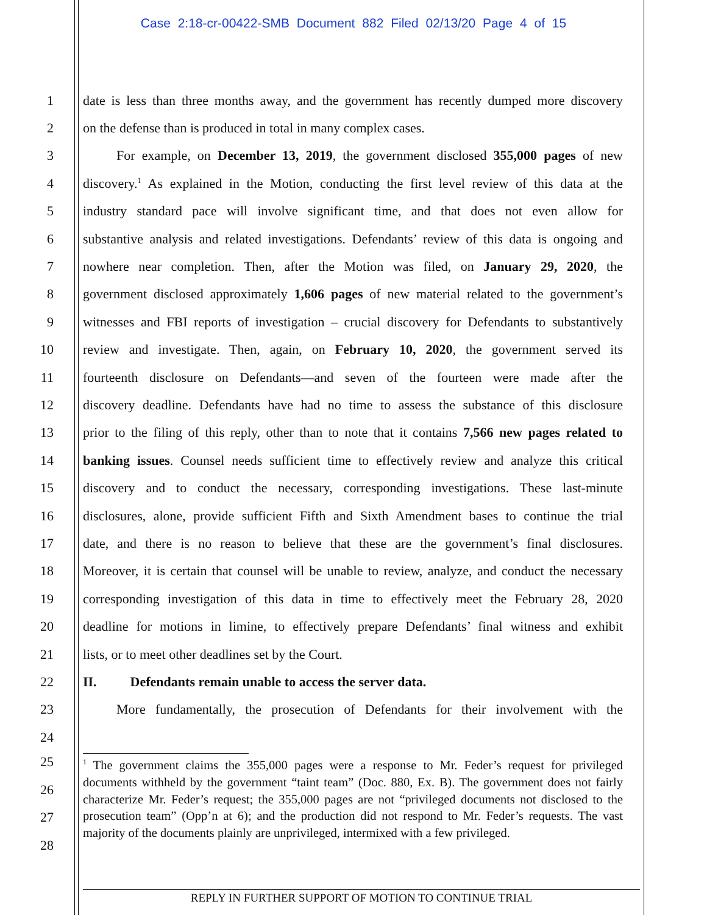Case 2:18-cr-00422-SMB Document 882 Filed 02/13/20 Page 4 of 15
1 date is less than three months away, and the government has recently dumped more discovery
2 on the defense than is produced in total in many complex cases.
3   For example, on December 13, 2019, the government disclosed 355,000 pages of new
4 discovery.<sup>1</sup> As explained in the Motion, conducting the first level review of this data at the
5 industry standard pace will involve significant time, and that does not even allow for
6 substantive analysis and related investigations. Defendants’ review of this data is ongoing and
7 nowhere near completion. Then, after the Motion was filed, on January 29, 2020, the
8 government disclosed approximately 1,606 pages of new material related to the government’s
9 witnesses and FBI reports of investigation – crucial discovery for Defendants to substantively
10 review and investigate. Then, again, on February 10, 2020, the government served its
11 fourteenth disclosure on Defendants—and seven of the fourteen were made after the
12 discovery deadline. Defendants have had no time to assess the substance of this disclosure
13 prior to the filing of this reply, other than to note that it contains 7,566 new pages related to
14 banking issues. Counsel needs sufficient time to effectively review and analyze this critical
15 discovery and to conduct the necessary, corresponding investigations. These last-minute
16 disclosures, alone, provide sufficient Fifth and Sixth Amendment bases to continue the trial
17 date, and there is no reason to believe that these are the government’s final disclosures.
18 Moreover, it is certain that counsel will be unable to review, analyze, and conduct the necessary
19 corresponding investigation of this data in time to effectively meet the February 28, 2020
20 deadline for motions in limine, to effectively prepare Defendants’ final witness and exhibit
21 lists, or to meet other deadlines set by the Court.
22 II.   Defendants remain unable to access the server data.
23   More fundamentally, the prosecution of Defendants for their involvement with the
24
25
26
27
28
<sup>1</sup> The government claims the 355,000 pages were a response to Mr. Feder’s request for privileged documents withheld by the government “taint team” (Doc. 880, Ex. B). The government does not fairly characterize Mr. Feder’s request; the 355,000 pages are not “privileged documents not disclosed to the prosecution team” (Opp’n at 6); and the production did not respond to Mr. Feder’s requests. The vast majority of the documents plainly are unprivileged, intermixed with a few privileged.
REPLY IN FURTHER SUPPORT OF MOTION TO CONTINUE TRIAL